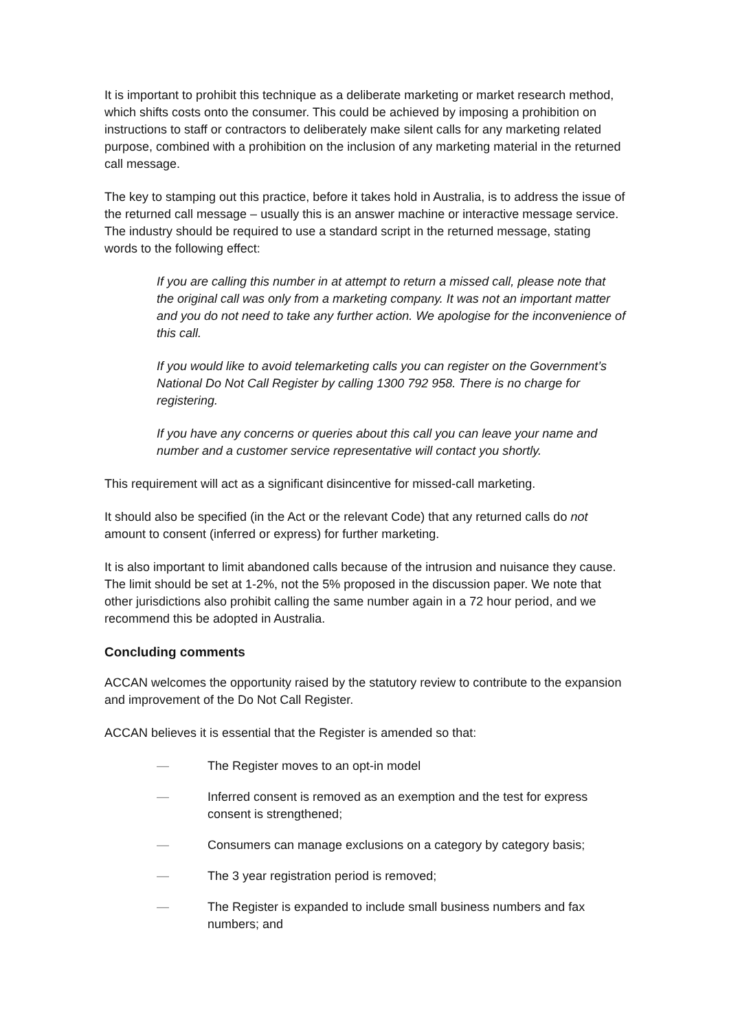It is important to prohibit this technique as a deliberate marketing or market research method, which shifts costs onto the consumer. This could be achieved by imposing a prohibition on instructions to staff or contractors to deliberately make silent calls for any marketing related purpose, combined with a prohibition on the inclusion of any marketing material in the returned call message.
The key to stamping out this practice, before it takes hold in Australia, is to address the issue of the returned call message – usually this is an answer machine or interactive message service. The industry should be required to use a standard script in the returned message, stating words to the following effect:
If you are calling this number in at attempt to return a missed call, please note that the original call was only from a marketing company. It was not an important matter and you do not need to take any further action. We apologise for the inconvenience of this call.
If you would like to avoid telemarketing calls you can register on the Government’s National Do Not Call Register by calling 1300 792 958. There is no charge for registering.
If you have any concerns or queries about this call you can leave your name and number and a customer service representative will contact you shortly.
This requirement will act as a significant disincentive for missed-call marketing.
It should also be specified (in the Act or the relevant Code) that any returned calls do not amount to consent (inferred or express) for further marketing.
It is also important to limit abandoned calls because of the intrusion and nuisance they cause. The limit should be set at 1-2%, not the 5% proposed in the discussion paper. We note that other jurisdictions also prohibit calling the same number again in a 72 hour period, and we recommend this be adopted in Australia.
Concluding comments
ACCAN welcomes the opportunity raised by the statutory review to contribute to the expansion and improvement of the Do Not Call Register.
ACCAN believes it is essential that the Register is amended so that:
— The Register moves to an opt-in model
— Inferred consent is removed as an exemption and the test for express consent is strengthened;
— Consumers can manage exclusions on a category by category basis;
— The 3 year registration period is removed;
— The Register is expanded to include small business numbers and fax numbers; and